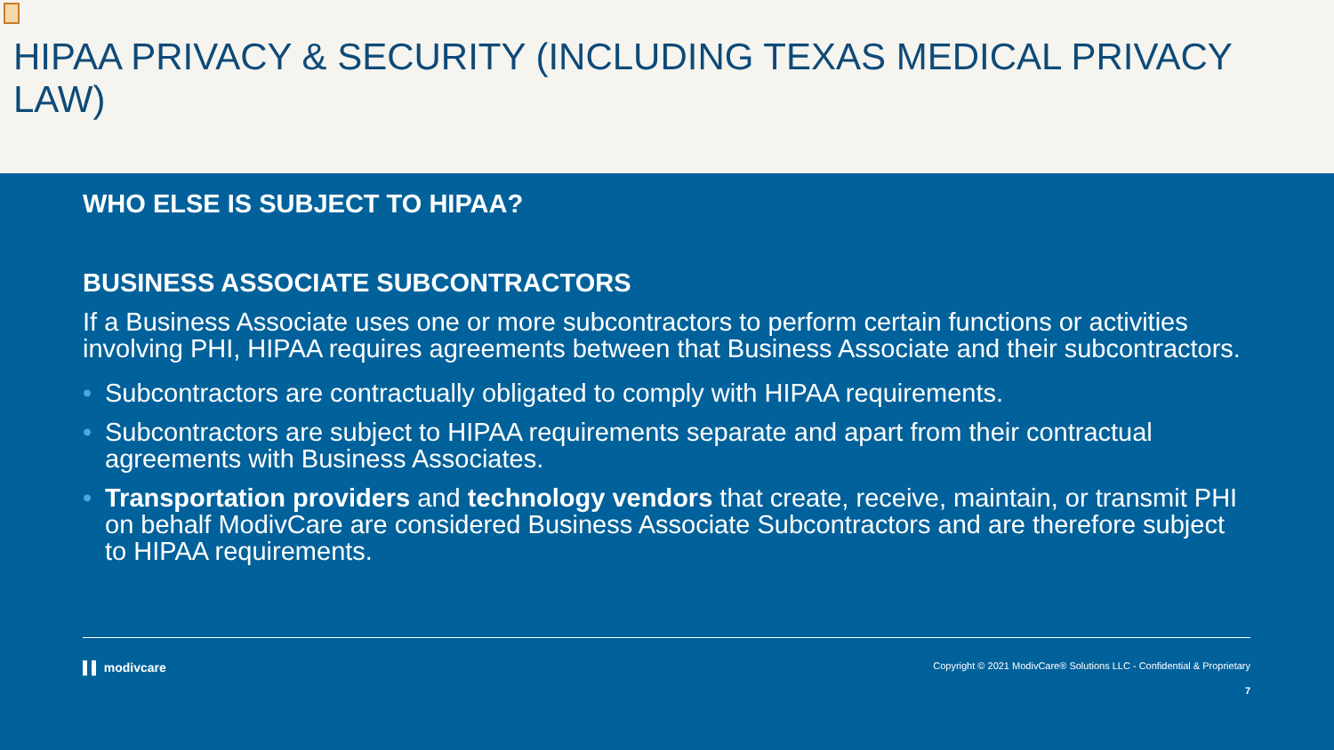HIPAA PRIVACY & SECURITY (INCLUDING TEXAS MEDICAL PRIVACY LAW)
WHO ELSE IS SUBJECT TO HIPAA?
BUSINESS ASSOCIATE SUBCONTRACTORS
If a Business Associate uses one or more subcontractors to perform certain functions or activities involving PHI, HIPAA requires agreements between that Business Associate and their subcontractors.
• Subcontractors are contractually obligated to comply with HIPAA requirements.
• Subcontractors are subject to HIPAA requirements separate and apart from their contractual agreements with Business Associates.
• Transportation providers and technology vendors that create, receive, maintain, or transmit PHI on behalf ModivCare are considered Business Associate Subcontractors and are therefore subject to HIPAA requirements.
▌▌ modivcare Copyright © 2021 ModivCare® Solutions LLC - Confidential & Proprietary
7